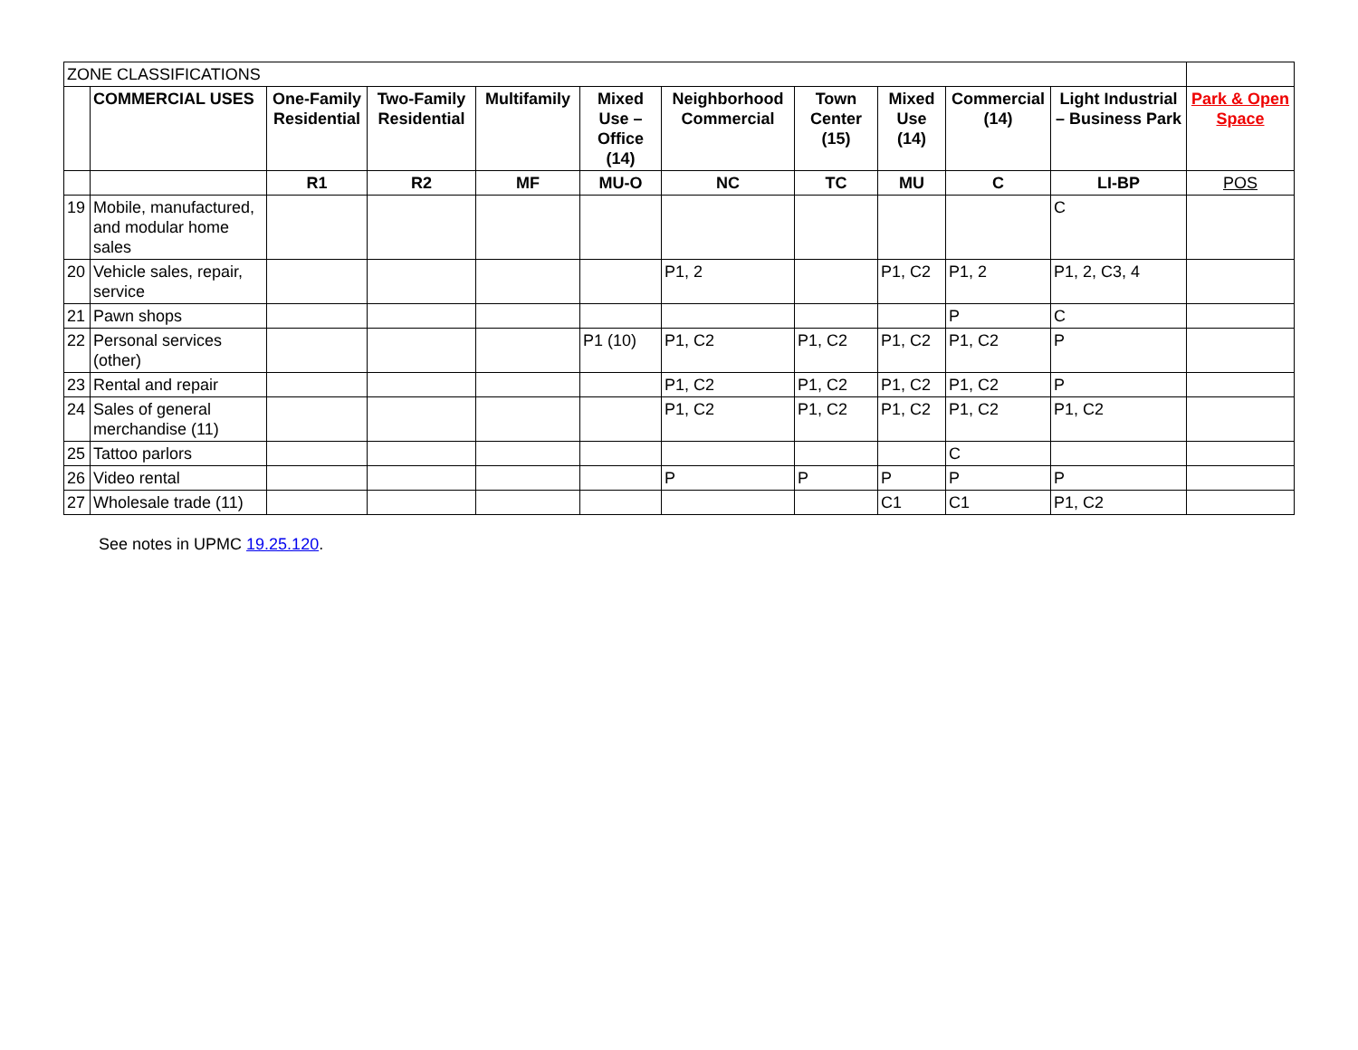| ZONE CLASSIFICATIONS | | | | | | | | | | | |
| | COMMERCIAL USES | One-Family Residential | Two-Family Residential | Multifamily | Mixed Use – Office (14) | Neighborhood Commercial | Town Center (15) | Mixed Use (14) | Commercial (14) | Light Industrial – Business Park | Park & Open Space |
| | | R1 | R2 | MF | MU-O | NC | TC | MU | C | LI-BP | POS |
| 19 | Mobile, manufactured, and modular home sales | | | | | | | | | C | |
| 20 | Vehicle sales, repair, service | | | | | P1, 2 | | P1, C2 | P1, 2 | P1, 2, C3, 4 | |
| 21 | Pawn shops | | | | | | | | P | C | |
| 22 | Personal services (other) | | | | P1 (10) | P1, C2 | P1, C2 | P1, C2 | P1, C2 | P | |
| 23 | Rental and repair | | | | | P1, C2 | P1, C2 | P1, C2 | P1, C2 | P | |
| 24 | Sales of general merchandise (11) | | | | | P1, C2 | P1, C2 | P1, C2 | P1, C2 | P1, C2 | |
| 25 | Tattoo parlors | | | | | | | | C | | |
| 26 | Video rental | | | | | P | P | P | P | P | |
| 27 | Wholesale trade (11) | | | | | | | C1 | C1 | P1, C2 | |
See notes in UPMC 19.25.120.